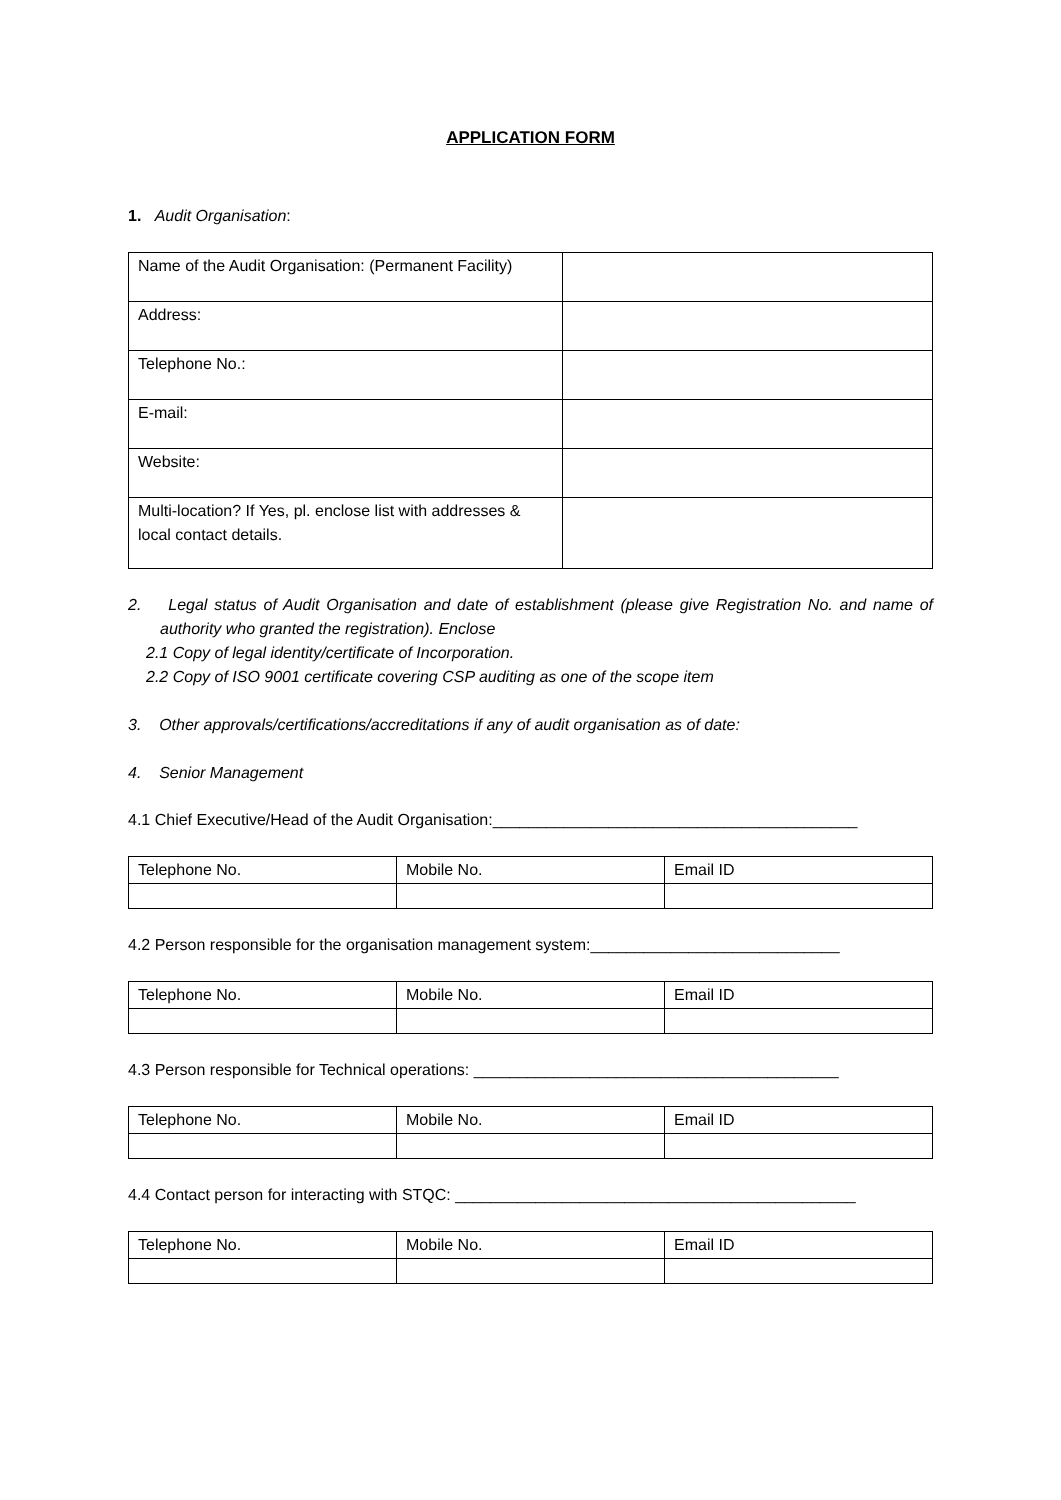APPLICATION FORM
1. Audit Organisation:
| Name of the Audit Organisation: (Permanent Facility) | |
| Address: | |
| Telephone No.: | |
| E-mail: | |
| Website: | |
| Multi-location? If Yes, pl. enclose list with addresses & local contact details. | |
2. Legal status of Audit Organisation and date of establishment (please give Registration No. and name of authority who granted the registration). Enclose
2.1 Copy of legal identity/certificate of Incorporation.
2.2 Copy of ISO 9001 certificate covering CSP auditing as one of the scope item
3. Other approvals/certifications/accreditations if any of audit organisation as of date:
4. Senior Management
4.1 Chief Executive/Head of the Audit Organisation:_________________________________________
| Telephone No. | Mobile No. | Email ID |
4.2 Person responsible for the organisation management system:____________________________
| Telephone No. | Mobile No. | Email ID |
4.3 Person responsible for Technical operations: _________________________________________
| Telephone No. | Mobile No. | Email ID |
4.4 Contact person for interacting with STQC: _____________________________________________
| Telephone No. | Mobile No. | Email ID |